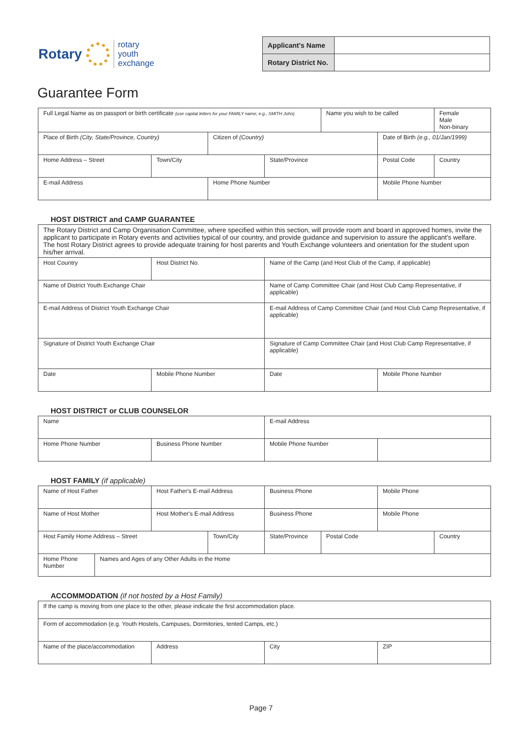Rotary
rotary
youth
exchange
| Applicant's Name | |
| Rotary District No. | |
Guarantee Form
| Full Legal Name as on passport or birth certificate (use capital letters for your FAMILY name; e.g., SMITH John) | | | | Name you wish to be called | | Female Male Non-binary |
| Place of Birth (City, State/Province, Country) | | Citizen of (Country) | | | Date of Birth (e.g., 01/Jan/1999) | |
| Home Address – Street | Town/City | | State/Province | | Postal Code | Country |
| E-mail Address | | Home Phone Number | | | Mobile Phone Number | |
HOST DISTRICT and CAMP GUARANTEE
| The Rotary District and Camp Organisation Committee, where specified within this section, will provide room and board in approved homes, invite the applicant to participate in Rotary events and activities typical of our country, and provide guidance and supervision to assure the applicant's welfare. The host Rotary District agrees to provide adequate training for host parents and Youth Exchange volunteers and orientation for the student upon his/her arrival. | | | |
| Host Country | Host District No. | Name of the Camp (and Host Club of the Camp, if applicable) | |
| Name of District Youth Exchange Chair | | Name of Camp Committee Chair (and Host Club Camp Representative, if applicable) | |
| E-mail Address of District Youth Exchange Chair | | E-mail Address of Camp Committee Chair (and Host Club Camp Representative, if applicable) | |
| Signature of District Youth Exchange Chair | | Signature of Camp Committee Chair (and Host Club Camp Representative, if applicable) | |
| Date | Mobile Phone Number | Date | Mobile Phone Number |
HOST DISTRICT or CLUB COUNSELOR
| Name | | E-mail Address | |
| Home Phone Number | Business Phone Number | Mobile Phone Number | |
HOST FAMILY (if applicable)
| Name of Host Father | | Host Father's E-mail Address | | Business Phone | | Mobile Phone | |
| Name of Host Mother | | Host Mother's E-mail Address | | Business Phone | | Mobile Phone | |
| Host Family Home Address – Street | | | Town/City | State/Province | Postal Code | | Country |
| Home Phone Number | Names and Ages of any Other Adults in the Home | | | | | | |
ACCOMMODATION (if not hosted by a Host Family)
| If the camp is moving from one place to the other, please indicate the first accommodation place. | | | |
| Form of accommodation (e.g. Youth Hostels, Campuses, Dormitories, tented Camps, etc.) | | | |
| Name of the place/accommodation | Address | City | ZIP |
Page 7